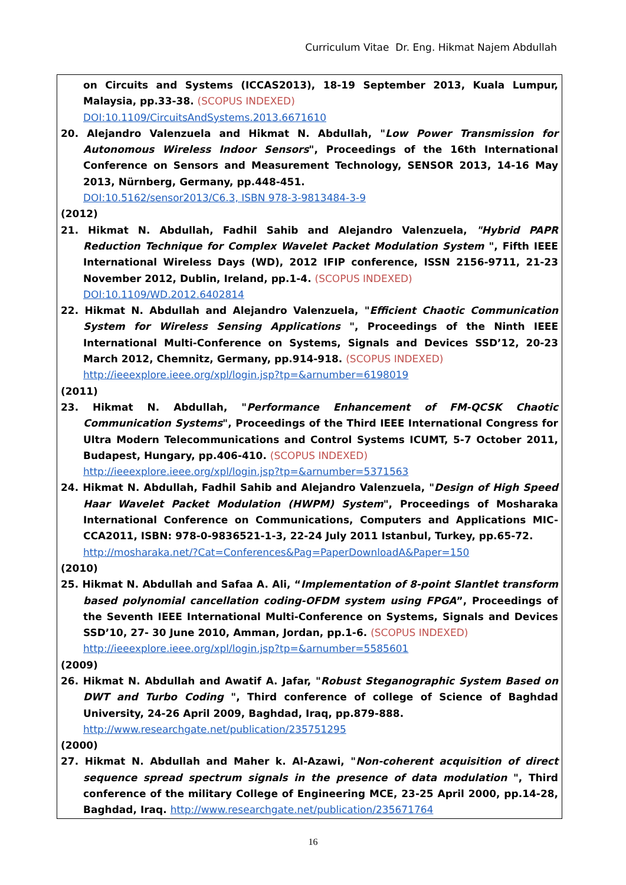Curriculum Vitae Dr. Eng. Hikmat Najem Abdullah
on Circuits and Systems (ICCAS2013), 18-19 September 2013, Kuala Lumpur, Malaysia, pp.33-38. (SCOPUS INDEXED)
DOI:10.1109/CircuitsAndSystems.2013.6671610
20. Alejandro Valenzuela and Hikmat N. Abdullah, "Low Power Transmission for Autonomous Wireless Indoor Sensors", Proceedings of the 16th International Conference on Sensors and Measurement Technology, SENSOR 2013, 14-16 May 2013, Nürnberg, Germany, pp.448-451.
DOI:10.5162/sensor2013/C6.3, ISBN 978-3-9813484-3-9
(2012)
21. Hikmat N. Abdullah, Fadhil Sahib and Alejandro Valenzuela, "Hybrid PAPR Reduction Technique for Complex Wavelet Packet Modulation System ", Fifth IEEE International Wireless Days (WD), 2012 IFIP conference, ISSN 2156-9711, 21-23 November 2012, Dublin, Ireland, pp.1-4. (SCOPUS INDEXED)
DOI:10.1109/WD.2012.6402814
22. Hikmat N. Abdullah and Alejandro Valenzuela, "Efficient Chaotic Communication System for Wireless Sensing Applications ", Proceedings of the Ninth IEEE International Multi-Conference on Systems, Signals and Devices SSD’12, 20-23 March 2012, Chemnitz, Germany, pp.914-918. (SCOPUS INDEXED)
http://ieeexplore.ieee.org/xpl/login.jsp?tp=&arnumber=6198019
(2011)
23. Hikmat N. Abdullah, "Performance Enhancement of FM-QCSK Chaotic Communication Systems", Proceedings of the Third IEEE International Congress for Ultra Modern Telecommunications and Control Systems ICUMT, 5-7 October 2011, Budapest, Hungary, pp.406-410. (SCOPUS INDEXED)
http://ieeexplore.ieee.org/xpl/login.jsp?tp=&arnumber=5371563
24. Hikmat N. Abdullah, Fadhil Sahib and Alejandro Valenzuela, "Design of High Speed Haar Wavelet Packet Modulation (HWPM) System", Proceedings of Mosharaka International Conference on Communications, Computers and Applications MIC-CCA2011, ISBN: 978-0-9836521-1-3, 22-24 July 2011 Istanbul, Turkey, pp.65-72.
http://mosharaka.net/?Cat=Conferences&Pag=PaperDownloadA&Paper=150
(2010)
25. Hikmat N. Abdullah and Safaa A. Ali, “Implementation of 8-point Slantlet transform based polynomial cancellation coding-OFDM system using FPGA”, Proceedings of the Seventh IEEE International Multi-Conference on Systems, Signals and Devices SSD’10, 27- 30 June 2010, Amman, Jordan, pp.1-6. (SCOPUS INDEXED)
http://ieeexplore.ieee.org/xpl/login.jsp?tp=&arnumber=5585601
(2009)
26. Hikmat N. Abdullah and Awatif A. Jafar, "Robust Steganographic System Based on DWT and Turbo Coding ", Third conference of college of Science of Baghdad University, 24-26 April 2009, Baghdad, Iraq, pp.879-888.
http://www.researchgate.net/publication/235751295
(2000)
27. Hikmat N. Abdullah and Maher k. Al-Azawi, "Non-coherent acquisition of direct sequence spread spectrum signals in the presence of data modulation ", Third conference of the military College of Engineering MCE, 23-25 April 2000, pp.14-28, Baghdad, Iraq. http://www.researchgate.net/publication/235671764
16